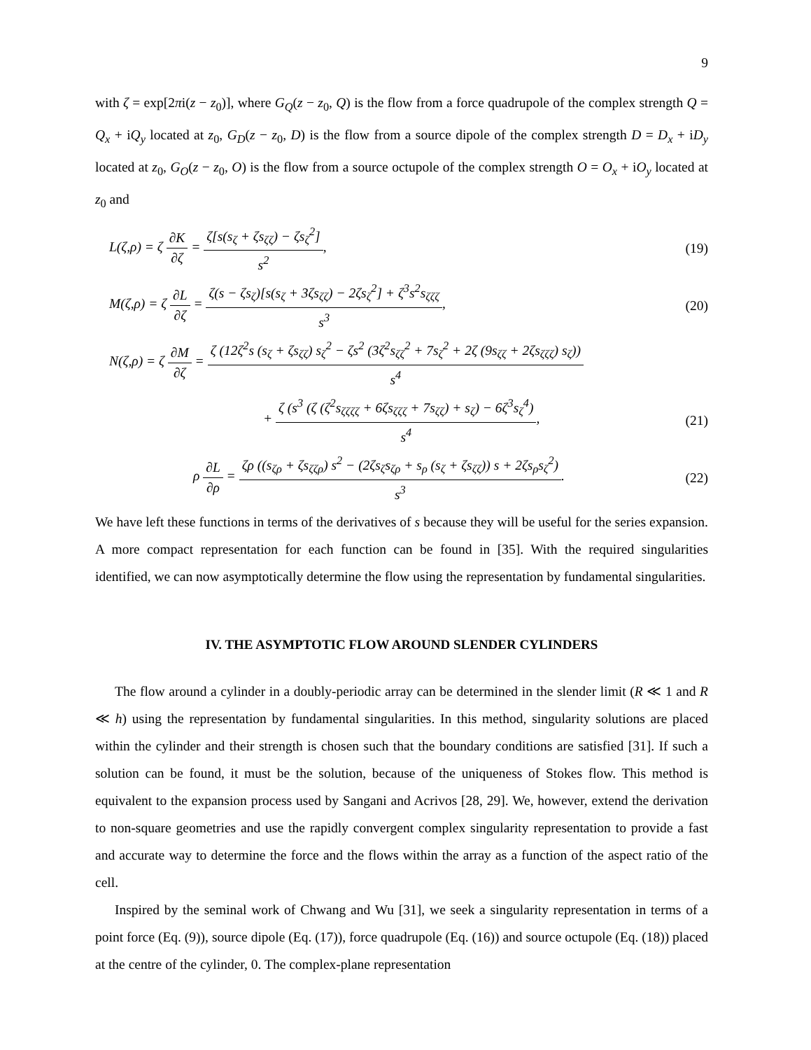9
with ζ = exp[2πi(z − z<sub>0</sub>)], where G<sub>Q</sub>(z − z<sub>0</sub>, Q) is the flow from a force quadrupole of the complex strength Q = Q<sub>x</sub> + iQ<sub>y</sub> located at z<sub>0</sub>, G<sub>D</sub>(z − z<sub>0</sub>, D) is the flow from a source dipole of the complex strength D = D<sub>x</sub> + iD<sub>y</sub> located at z<sub>0</sub>, G<sub>O</sub>(z − z<sub>0</sub>, O) is the flow from a source octupole of the complex strength O = O<sub>x</sub> + iO<sub>y</sub> located at z<sub>0</sub> and
L(ζ,ρ) = ζ ∂K ∂ζ = ζ[s(s<sub>ζ</sub> + ζs<sub>ζζ</sub>) − ζs<sub>ζ</sub><sup>2</sup>] s<sup>2</sup>,
(19)
M(ζ,ρ) = ζ ∂L ∂ζ = ζ(s − ζs<sub>ζ</sub>)[s(s<sub>ζ</sub> + 3ζs<sub>ζζ</sub>) − 2ζs<sub>ζ</sub><sup>2</sup>] + ζ<sup>3</sup>s<sup>2</sup>s<sub>ζζζ</sub> s<sup>3</sup>,
(20)
N(ζ,ρ) = ζ ∂M ∂ζ = ζ (12ζ<sup>2</sup>s (s<sub>ζ</sub> + ζs<sub>ζζ</sub>) s<sub>ζ</sub><sup>2</sup> − ζs<sup>2</sup> (3ζ<sup>2</sup>s<sub>ζζ</sub><sup>2</sup> + 7s<sub>ζ</sub><sup>2</sup> + 2ζ (9s<sub>ζζ</sub> + 2ζs<sub>ζζζ</sub>) s<sub>ζ</sub>)) s<sup>4</sup>
+ ζ (s<sup>3</sup> (ζ (ζ<sup>2</sup>s<sub>ζζζζ</sub> + 6ζs<sub>ζζζ</sub> + 7s<sub>ζζ</sub>) + s<sub>ζ</sub>) − 6ζ<sup>3</sup>s<sub>ζ</sub><sup>4</sup>) s<sup>4</sup>,
(21)
ρ ∂L ∂ρ = ζρ ((s<sub>ζρ</sub> + ζs<sub>ζζρ</sub>) s<sup>2</sup> − (2ζs<sub>ζ</sub>s<sub>ζρ</sub> + s<sub>ρ</sub> (s<sub>ζ</sub> + ζs<sub>ζζ</sub>)) s + 2ζs<sub>ρ</sub>s<sub>ζ</sub><sup>2</sup>) s<sup>3</sup>.
(22)
We have left these functions in terms of the derivatives of s because they will be useful for the series expansion. A more compact representation for each function can be found in [35]. With the required singularities identified, we can now asymptotically determine the flow using the representation by fundamental singularities.
IV. THE ASYMPTOTIC FLOW AROUND SLENDER CYLINDERS
The flow around a cylinder in a doubly-periodic array can be determined in the slender limit (R ≪ 1 and R ≪ h) using the representation by fundamental singularities. In this method, singularity solutions are placed within the cylinder and their strength is chosen such that the boundary conditions are satisfied [31]. If such a solution can be found, it must be the solution, because of the uniqueness of Stokes flow. This method is equivalent to the expansion process used by Sangani and Acrivos [28, 29]. We, however, extend the derivation to non-square geometries and use the rapidly convergent complex singularity representation to provide a fast and accurate way to determine the force and the flows within the array as a function of the aspect ratio of the cell.
Inspired by the seminal work of Chwang and Wu [31], we seek a singularity representation in terms of a point force (Eq. (9)), source dipole (Eq. (17)), force quadrupole (Eq. (16)) and source octupole (Eq. (18)) placed at the centre of the cylinder, 0. The complex-plane representation